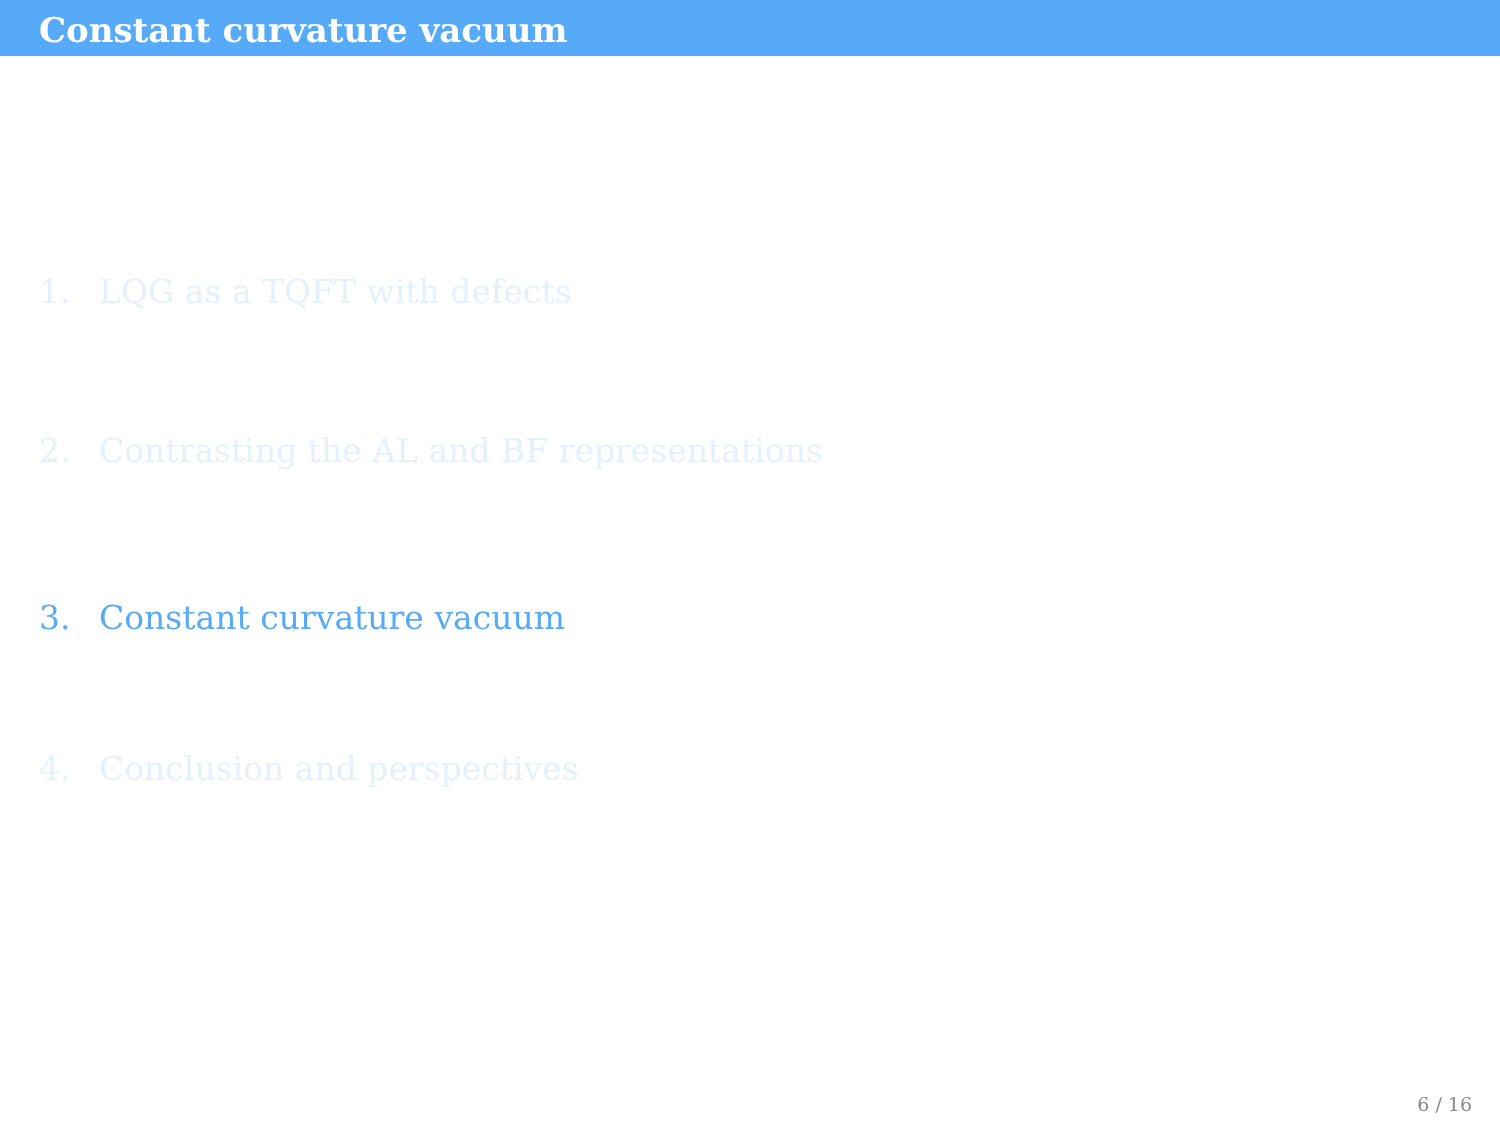Constant curvature vacuum
1. LQG as a TQFT with defects
2. Contrasting the AL and BF representations
3. Constant curvature vacuum
4. Conclusion and perspectives
6 / 16